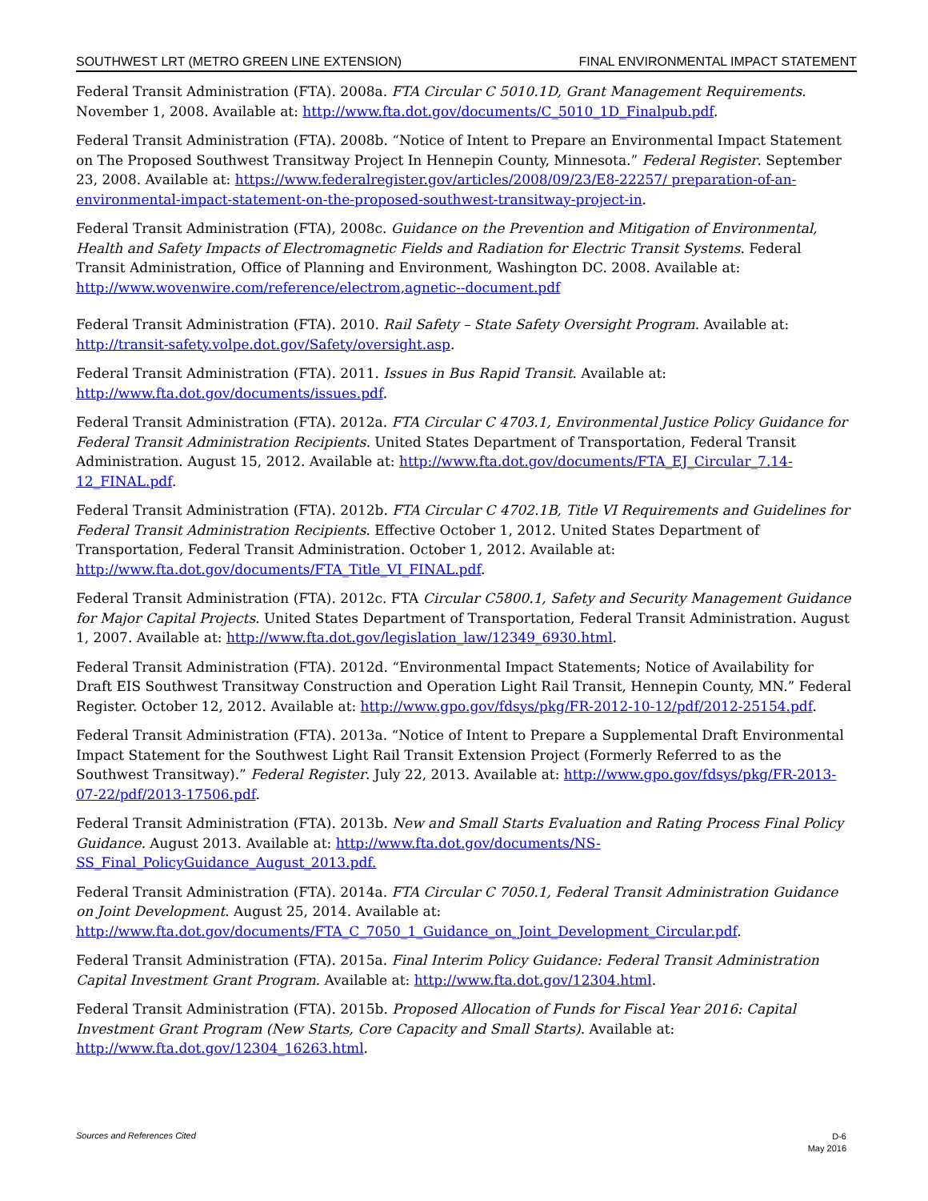SOUTHWEST LRT (METRO GREEN LINE EXTENSION) FINAL ENVIRONMENTAL IMPACT STATEMENT
Federal Transit Administration (FTA). 2008a. FTA Circular C 5010.1D, Grant Management Requirements. November 1, 2008. Available at: http://www.fta.dot.gov/documents/C_5010_1D_Finalpub.pdf.
Federal Transit Administration (FTA). 2008b. “Notice of Intent to Prepare an Environmental Impact Statement on The Proposed Southwest Transitway Project In Hennepin County, Minnesota.” Federal Register. September 23, 2008. Available at: https://www.federalregister.gov/articles/2008/09/23/E8-22257/ preparation-of-an-environmental-impact-statement-on-the-proposed-southwest-transitway-project-in.
Federal Transit Administration (FTA), 2008c. Guidance on the Prevention and Mitigation of Environmental, Health and Safety Impacts of Electromagnetic Fields and Radiation for Electric Transit Systems. Federal Transit Administration, Office of Planning and Environment, Washington DC. 2008. Available at: http://www.wovenwire.com/reference/electrom,agnetic--document.pdf
Federal Transit Administration (FTA). 2010. Rail Safety – State Safety Oversight Program. Available at: http://transit-safety.volpe.dot.gov/Safety/oversight.asp.
Federal Transit Administration (FTA). 2011. Issues in Bus Rapid Transit. Available at: http://www.fta.dot.gov/documents/issues.pdf.
Federal Transit Administration (FTA). 2012a. FTA Circular C 4703.1, Environmental Justice Policy Guidance for Federal Transit Administration Recipients. United States Department of Transportation, Federal Transit Administration. August 15, 2012. Available at: http://www.fta.dot.gov/documents/FTA_EJ_Circular_7.14-12_FINAL.pdf.
Federal Transit Administration (FTA). 2012b. FTA Circular C 4702.1B, Title VI Requirements and Guidelines for Federal Transit Administration Recipients. Effective October 1, 2012. United States Department of Transportation, Federal Transit Administration. October 1, 2012. Available at: http://www.fta.dot.gov/documents/FTA_Title_VI_FINAL.pdf.
Federal Transit Administration (FTA). 2012c. FTA Circular C5800.1, Safety and Security Management Guidance for Major Capital Projects. United States Department of Transportation, Federal Transit Administration. August 1, 2007. Available at: http://www.fta.dot.gov/legislation_law/12349_6930.html.
Federal Transit Administration (FTA). 2012d. “Environmental Impact Statements; Notice of Availability for Draft EIS Southwest Transitway Construction and Operation Light Rail Transit, Hennepin County, MN.” Federal Register. October 12, 2012. Available at: http://www.gpo.gov/fdsys/pkg/FR-2012-10-12/pdf/2012-25154.pdf.
Federal Transit Administration (FTA). 2013a. “Notice of Intent to Prepare a Supplemental Draft Environmental Impact Statement for the Southwest Light Rail Transit Extension Project (Formerly Referred to as the Southwest Transitway).” Federal Register. July 22, 2013. Available at: http://www.gpo.gov/fdsys/pkg/FR-2013-07-22/pdf/2013-17506.pdf.
Federal Transit Administration (FTA). 2013b. New and Small Starts Evaluation and Rating Process Final Policy Guidance. August 2013. Available at: http://www.fta.dot.gov/documents/NS-SS_Final_PolicyGuidance_August_2013.pdf.
Federal Transit Administration (FTA). 2014a. FTA Circular C 7050.1, Federal Transit Administration Guidance on Joint Development. August 25, 2014. Available at: http://www.fta.dot.gov/documents/FTA_C_7050_1_Guidance_on_Joint_Development_Circular.pdf.
Federal Transit Administration (FTA). 2015a. Final Interim Policy Guidance: Federal Transit Administration Capital Investment Grant Program. Available at: http://www.fta.dot.gov/12304.html.
Federal Transit Administration (FTA). 2015b. Proposed Allocation of Funds for Fiscal Year 2016: Capital Investment Grant Program (New Starts, Core Capacity and Small Starts). Available at: http://www.fta.dot.gov/12304_16263.html.
Sources and References Cited
D-6
May 2016